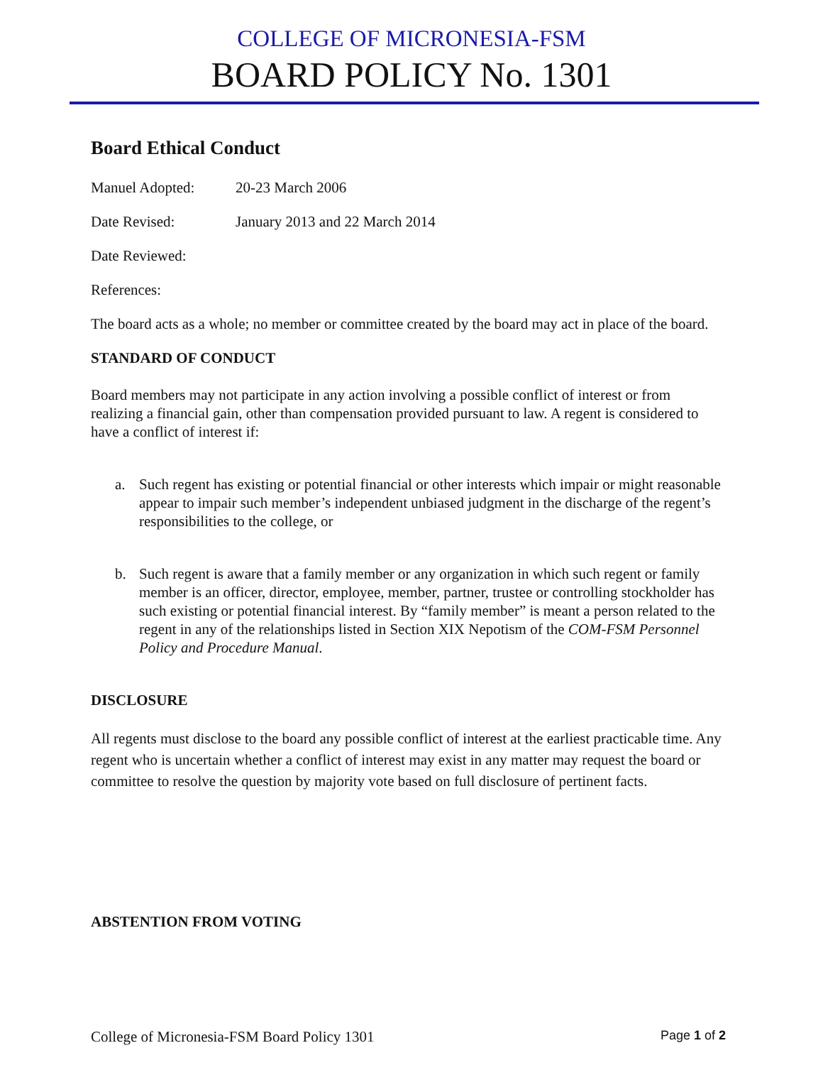COLLEGE OF MICRONESIA-FSM
BOARD POLICY No. 1301
Board Ethical Conduct
Manuel Adopted: 20-23 March 2006
Date Revised: January 2013 and 22 March 2014
Date Reviewed:
References:
The board acts as a whole; no member or committee created by the board may act in place of the board.
STANDARD OF CONDUCT
Board members may not participate in any action involving a possible conflict of interest or from realizing a financial gain, other than compensation provided pursuant to law. A regent is considered to have a conflict of interest if:
a. Such regent has existing or potential financial or other interests which impair or might reasonable appear to impair such member’s independent unbiased judgment in the discharge of the regent’s responsibilities to the college, or
b. Such regent is aware that a family member or any organization in which such regent or family member is an officer, director, employee, member, partner, trustee or controlling stockholder has such existing or potential financial interest. By “family member” is meant a person related to the regent in any of the relationships listed in Section XIX Nepotism of the COM-FSM Personnel Policy and Procedure Manual.
DISCLOSURE
All regents must disclose to the board any possible conflict of interest at the earliest practicable time. Any regent who is uncertain whether a conflict of interest may exist in any matter may request the board or committee to resolve the question by majority vote based on full disclosure of pertinent facts.
ABSTENTION FROM VOTING
College of Micronesia-FSM Board Policy 1301 Page 1 of 2